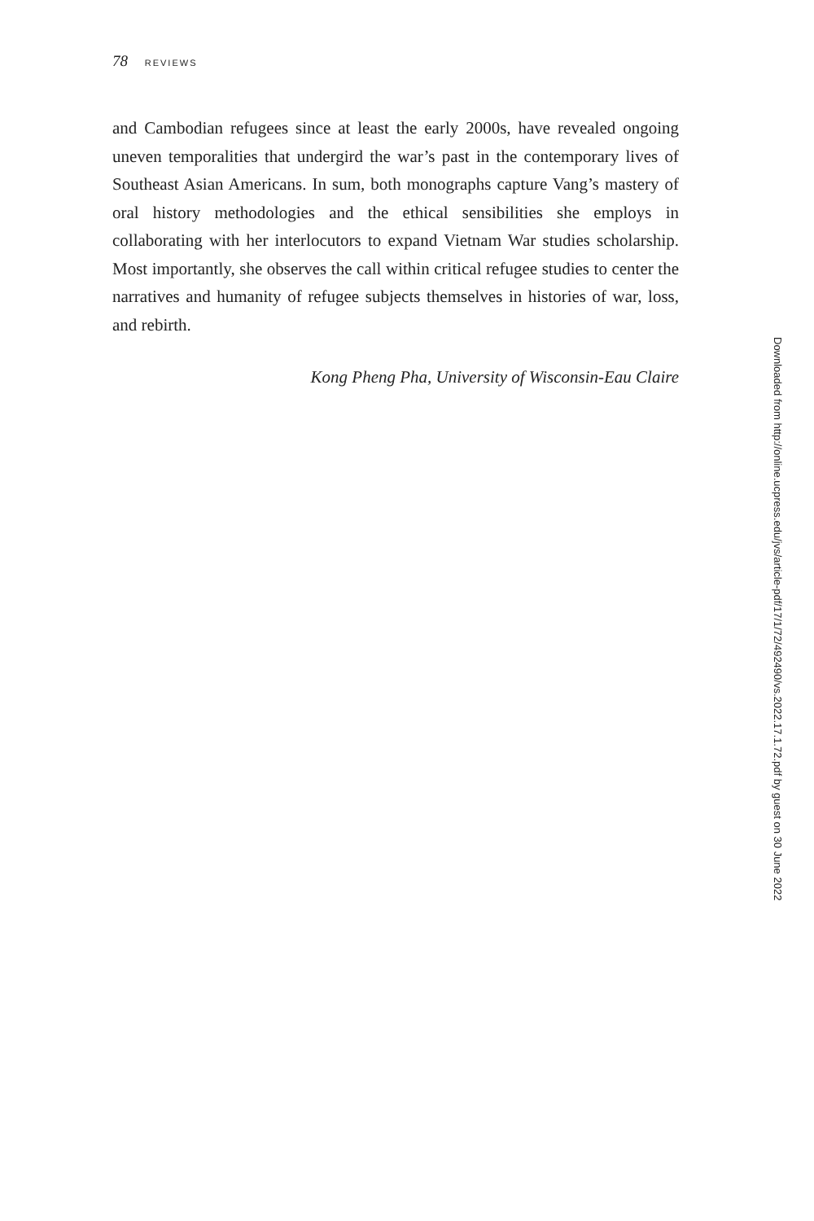78 REVIEWS
and Cambodian refugees since at least the early 2000s, have revealed ongoing uneven temporalities that undergird the war’s past in the contemporary lives of Southeast Asian Americans. In sum, both monographs capture Vang’s mastery of oral history methodologies and the ethical sensibilities she employs in collaborating with her interlocutors to expand Vietnam War studies scholarship. Most importantly, she observes the call within critical refugee studies to center the narratives and humanity of refugee subjects themselves in histories of war, loss, and rebirth.
Kong Pheng Pha, University of Wisconsin-Eau Claire
Downloaded from http://online.ucpress.edu/jvs/article-pdf/17/1/72/492490/vs.2022.17.1.72.pdf by guest on 30 June 2022